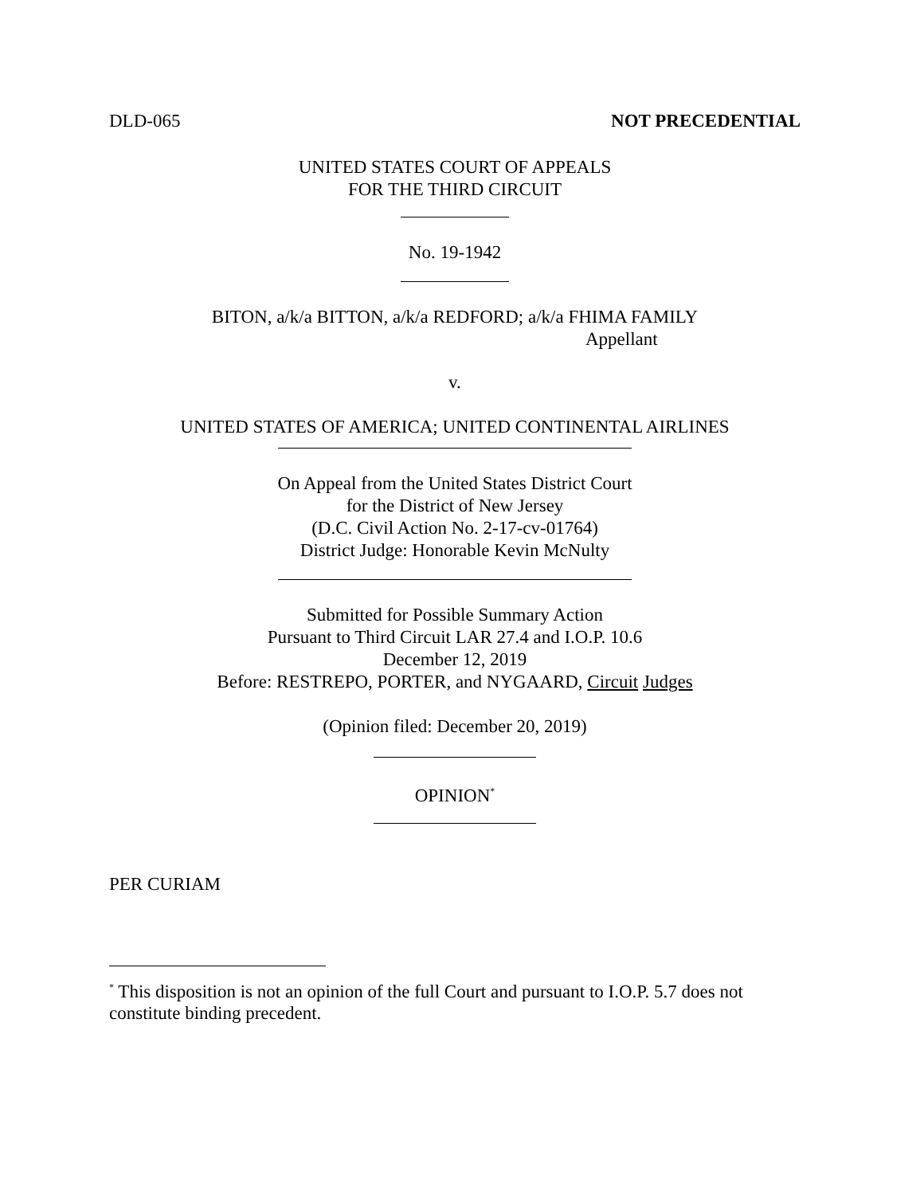DLD-065 NOT PRECEDENTIAL
UNITED STATES COURT OF APPEALS
FOR THE THIRD CIRCUIT
No. 19-1942
BITON, a/k/a BITTON, a/k/a REDFORD; a/k/a FHIMA FAMILY
Appellant
v.
UNITED STATES OF AMERICA; UNITED CONTINENTAL AIRLINES
On Appeal from the United States District Court
for the District of New Jersey
(D.C. Civil Action No. 2-17-cv-01764)
District Judge: Honorable Kevin McNulty
Submitted for Possible Summary Action
Pursuant to Third Circuit LAR 27.4 and I.O.P. 10.6
December 12, 2019
Before: RESTREPO, PORTER, and NYGAARD, Circuit Judges
(Opinion filed: December 20, 2019)
OPINION<sup>*</sup>
PER CURIAM
<sup>*</sup> This disposition is not an opinion of the full Court and pursuant to I.O.P. 5.7 does not constitute binding precedent.